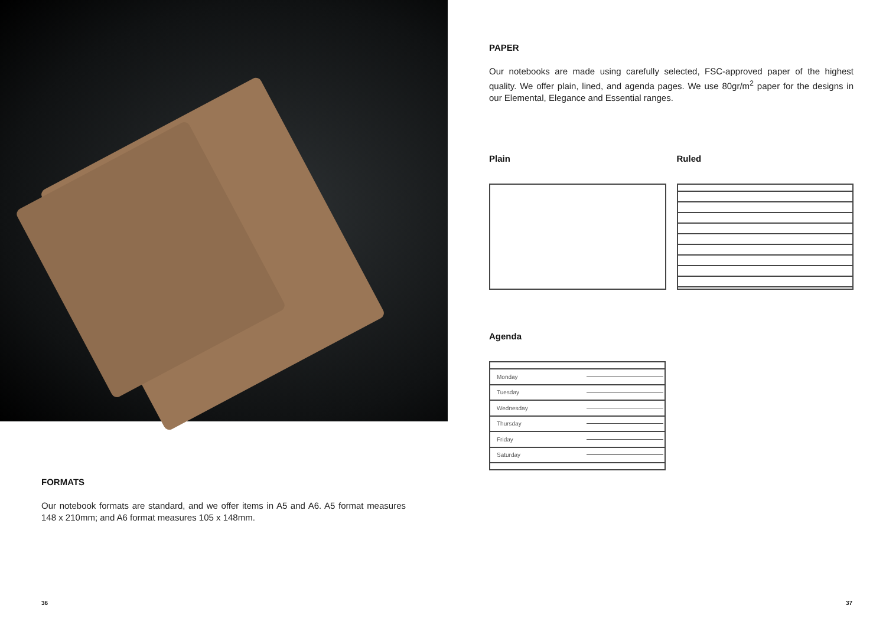FORMATS
Our notebook formats are standard, and we offer items in A5 and A6. A5 format measures 148 x 210mm; and A6 format measures 105 x 148mm.
36
PAPER
Our notebooks are made using carefully selected, FSC-approved paper of the highest quality. We offer plain, lined, and agenda pages. We use 80gr/m<sup>2</sup> paper for the designs in our Elemental, Elegance and Essential ranges.
Plain Ruled
Agenda
Monday
Tuesday
Wednesday
Thursday
Friday
Saturday
37